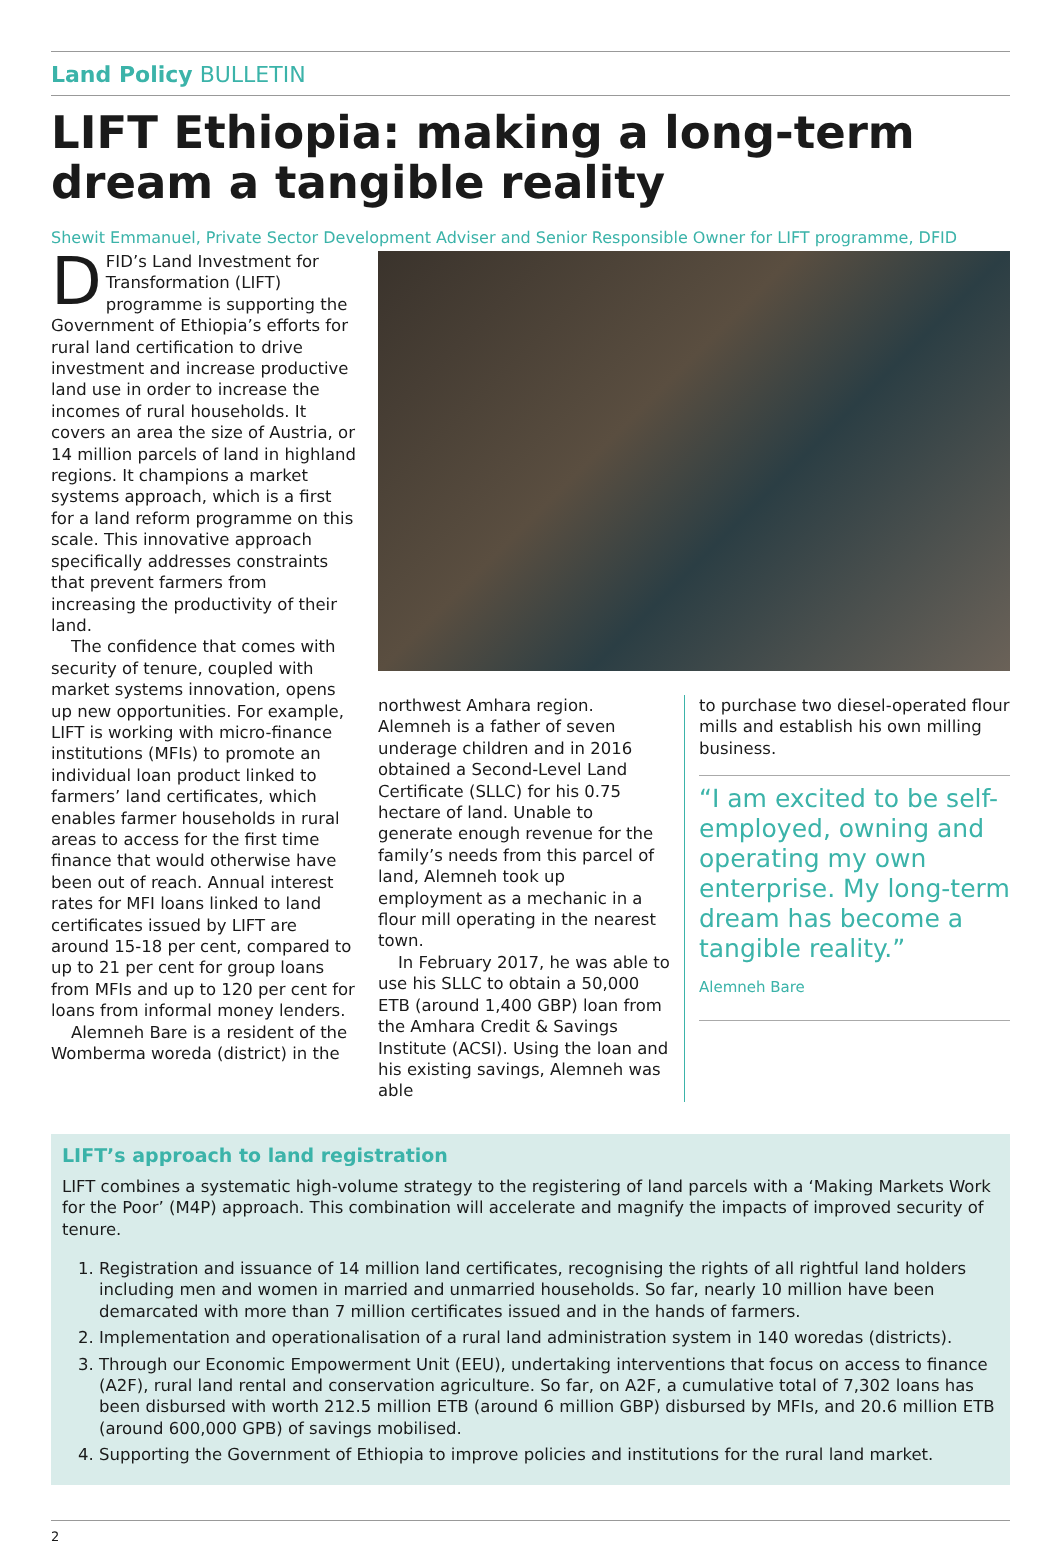Land Policy BULLETIN
LIFT Ethiopia: making a long-term dream a tangible reality
Shewit Emmanuel, Private Sector Development Adviser and Senior Responsible Owner for LIFT programme, DFID
DFID’s Land Investment for Transformation (LIFT) programme is supporting the Government of Ethiopia’s efforts for rural land certification to drive investment and increase productive land use in order to increase the incomes of rural households. It covers an area the size of Austria, or 14 million parcels of land in highland regions. It champions a market systems approach, which is a first for a land reform programme on this scale. This innovative approach specifically addresses constraints that prevent farmers from increasing the productivity of their land.
The confidence that comes with security of tenure, coupled with market systems innovation, opens up new opportunities. For example, LIFT is working with micro-finance institutions (MFIs) to promote an individual loan product linked to farmers’ land certificates, which enables farmer households in rural areas to access for the first time finance that would otherwise have been out of reach. Annual interest rates for MFI loans linked to land certificates issued by LIFT are around 15-18 per cent, compared to up to 21 per cent for group loans from MFIs and up to 120 per cent for loans from informal money lenders.
Alemneh Bare is a resident of the Womberma woreda (district) in the
northwest Amhara region. Alemneh is a father of seven underage children and in 2016 obtained a Second-Level Land Certificate (SLLC) for his 0.75 hectare of land. Unable to generate enough revenue for the family’s needs from this parcel of land, Alemneh took up employment as a mechanic in a flour mill operating in the nearest town.
In February 2017, he was able to use his SLLC to obtain a 50,000 ETB (around 1,400 GBP) loan from the Amhara Credit & Savings Institute (ACSI). Using the loan and his existing savings, Alemneh was able
to purchase two diesel-operated flour mills and establish his own milling business.
“I am excited to be self-employed, owning and operating my own enterprise. My long-term dream has become a tangible reality.”
Alemneh Bare
LIFT’s approach to land registration
LIFT combines a systematic high-volume strategy to the registering of land parcels with a ‘Making Markets Work for the Poor’ (M4P) approach. This combination will accelerate and magnify the impacts of improved security of tenure.
1. Registration and issuance of 14 million land certificates, recognising the rights of all rightful land holders including men and women in married and unmarried households. So far, nearly 10 million have been demarcated with more than 7 million certificates issued and in the hands of farmers.
2. Implementation and operationalisation of a rural land administration system in 140 woredas (districts).
3. Through our Economic Empowerment Unit (EEU), undertaking interventions that focus on access to finance (A2F), rural land rental and conservation agriculture. So far, on A2F, a cumulative total of 7,302 loans has been disbursed with worth 212.5 million ETB (around 6 million GBP) disbursed by MFIs, and 20.6 million ETB (around 600,000 GPB) of savings mobilised.
4. Supporting the Government of Ethiopia to improve policies and institutions for the rural land market.
2